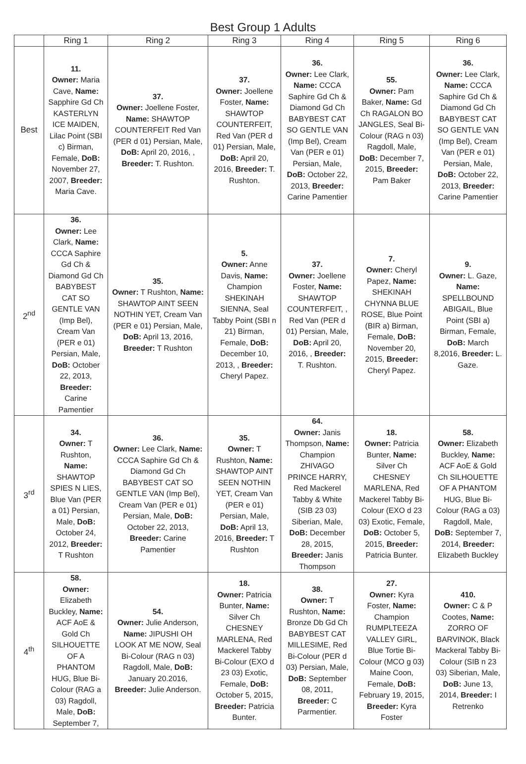Best Group 1 Adults
| | Ring 1 | Ring 2 | Ring 3 | Ring 4 | Ring 5 | Ring 6 |
| --- | --- | --- | --- | --- | --- | --- |
| Best | 11. Owner: Maria Cave, Name: Sapphire Gd Ch KASTERLYN ICE MAIDEN, Lilac Point (SBI c) Birman, Female, DoB: November 27, 2007, Breeder: Maria Cave. | 37. Owner: Joellene Foster, Name: SHAWTOP COUNTERFEIT Red Van (PER d 01) Persian, Male, DoB: April 20, 2016, , Breeder: T. Rushton. | 37. Owner: Joellene Foster, Name: SHAWTOP COUNTERFEIT, Red Van (PER d 01) Persian, Male, DoB: April 20, 2016, Breeder: T. Rushton. | 36. Owner: Lee Clark, Name: CCCA Saphire Gd Ch & Diamond Gd Ch BABYBEST CAT SO GENTLE VAN (Imp Bel), Cream Van (PER e 01) Persian, Male, DoB: October 22, 2013, Breeder: Carine Pamentier | 55. Owner: Pam Baker, Name: Gd Ch RAGALON BO JANGLES, Seal Bi-Colour (RAG n 03) Ragdoll, Male, DoB: December 7, 2015, Breeder: Pam Baker | 36. Owner: Lee Clark, Name: CCCA Saphire Gd Ch & Diamond Gd Ch BABYBEST CAT SO GENTLE VAN (Imp Bel), Cream Van (PER e 01) Persian, Male, DoB: October 22, 2013, Breeder: Carine Pamentier |
| 2<sup>nd</sup> | 36. Owner: Lee Clark, Name: CCCA Saphire Gd Ch & Diamond Gd Ch BABYBEST CAT SO GENTLE VAN (Imp Bel), Cream Van (PER e 01) Persian, Male, DoB: October 22, 2013, Breeder: Carine Pamentier | 35. Owner: T Rushton, Name: SHAWTOP AINT SEEN NOTHIN YET, Cream Van (PER e 01) Persian, Male, DoB: April 13, 2016, Breeder: T Rushton | 5. Owner: Anne Davis, Name: Champion SHEKINAH SIENNA, Seal Tabby Point (SBI n 21) Birman, Female, DoB: December 10, 2013, , Breeder: Cheryl Papez. | 37. Owner: Joellene Foster, Name: SHAWTOP COUNTERFEIT, , Red Van (PER d 01) Persian, Male, DoB: April 20, 2016, , Breeder: T. Rushton. | 7. Owner: Cheryl Papez, Name: SHEKINAH CHYNNA BLUE ROSE, Blue Point (BIR a) Birman, Female, DoB: November 20, 2015, Breeder: Cheryl Papez. | 9. Owner: L. Gaze, Name: SPELLBOUND ABIGAIL, Blue Point (SBI a) Birman, Female, DoB: March 8,2016, Breeder: L. Gaze. |
| 3<sup>rd</sup> | 34. Owner: T Rushton, Name: SHAWTOP SPIES N LIES, Blue Van (PER a 01) Persian, Male, DoB: October 24, 2012, Breeder: T Rushton | 36. Owner: Lee Clark, Name: CCCA Saphire Gd Ch & Diamond Gd Ch BABYBEST CAT SO GENTLE VAN (Imp Bel), Cream Van (PER e 01) Persian, Male, DoB: October 22, 2013, Breeder: Carine Pamentier | 35. Owner: T Rushton, Name: SHAWTOP AINT SEEN NOTHIN YET, Cream Van (PER e 01) Persian, Male, DoB: April 13, 2016, Breeder: T Rushton | 64. Owner: Janis Thompson, Name: Champion ZHIVAGO PRINCE HARRY, Red Mackerel Tabby & White (SIB 23 03) Siberian, Male, DoB: December 28, 2015, Breeder: Janis Thompson | 18. Owner: Patricia Bunter, Name: Silver Ch CHESNEY MARLENA, Red Mackerel Tabby Bi-Colour (EXO d 23 03) Exotic, Female, DoB: October 5, 2015, Breeder: Patricia Bunter. | 58. Owner: Elizabeth Buckley, Name: ACF AoE & Gold Ch SILHOUETTE OF A PHANTOM HUG, Blue Bi-Colour (RAG a 03) Ragdoll, Male, DoB: September 7, 2014, Breeder: Elizabeth Buckley |
| 4<sup>th</sup> | 58. Owner: Elizabeth Buckley, Name: ACF AoE & Gold Ch SILHOUETTE OF A PHANTOM HUG, Blue Bi-Colour (RAG a 03) Ragdoll, Male, DoB: September 7, | 54. Owner: Julie Anderson, Name: JIPUSHI OH LOOK AT ME NOW, Seal Bi-Colour (RAG n 03) Ragdoll, Male, DoB: January 20.2016, Breeder: Julie Anderson. | 18. Owner: Patricia Bunter, Name: Silver Ch CHESNEY MARLENA, Red Mackerel Tabby Bi-Colour (EXO d 23 03) Exotic, Female, DoB: October 5, 2015, Breeder: Patricia Bunter. | 38. Owner: T Rushton, Name: Bronze Db Gd Ch BABYBEST CAT MILLESIME, Red Bi-Colour (PER d 03) Persian, Male, DoB: September 08, 2011, Breeder: C Parmentier. | 27. Owner: Kyra Foster, Name: Champion RUMPLTEEZA VALLEY GIRL, Blue Tortie Bi-Colour (MCO g 03) Maine Coon, Female, DoB: February 19, 2015, Breeder: Kyra Foster | 410. Owner: C & P Cootes, Name: ZORRO OF BARVINOK, Black Mackeral Tabby Bi-Colour (SIB n 23 03) Siberian, Male, DoB: June 13, 2014, Breeder: I Retrenko |